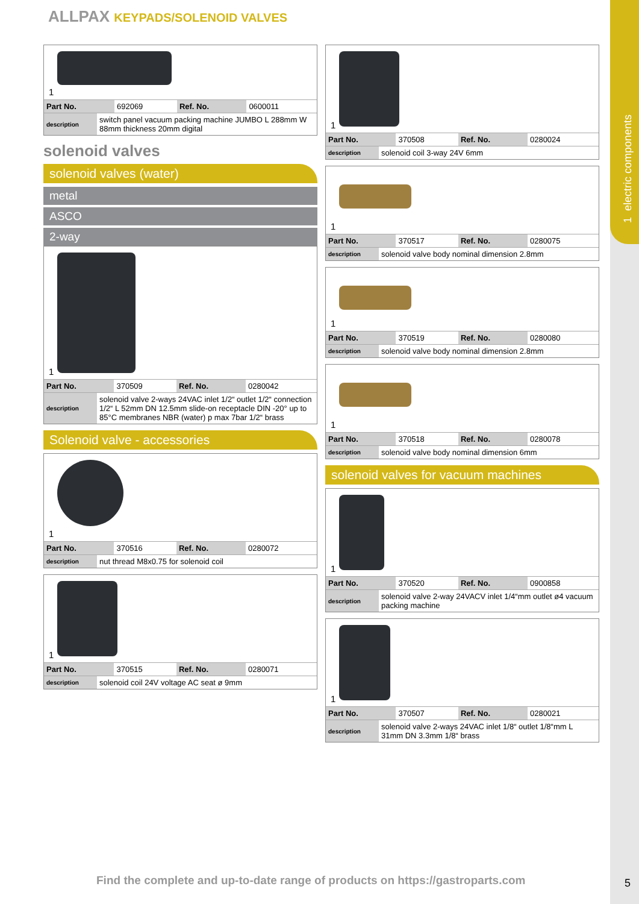1 electric components
ALLPAX KEYPADS/SOLENOID VALVES
1
| Part No. | 692069 | Ref. No. | 0600011 |
| description | switch panel vacuum packing machine JUMBO L 288mm W 88mm thickness 20mm digital |
solenoid valves
solenoid valves (water)
metal
ASCO
2-way
1
| Part No. | 370509 | Ref. No. | 0280042 |
| description | solenoid valve 2-ways 24VAC inlet 1/2“ outlet 1/2“ connection 1/2“ L 52mm DN 12.5mm slide-on receptacle DIN -20° up to 85°C membranes NBR (water) p max 7bar 1/2“ brass |
Solenoid valve - accessories
1
| Part No. | 370516 | Ref. No. | 0280072 |
| description | nut thread M8x0.75 for solenoid coil |
1
| Part No. | 370515 | Ref. No. | 0280071 |
| description | solenoid coil 24V voltage AC seat ø 9mm |
1
| Part No. | 370508 | Ref. No. | 0280024 |
| description | solenoid coil 3-way 24V 6mm |
1
| Part No. | 370517 | Ref. No. | 0280075 |
| description | solenoid valve body nominal dimension 2.8mm |
1
| Part No. | 370519 | Ref. No. | 0280080 |
| description | solenoid valve body nominal dimension 2.8mm |
1
| Part No. | 370518 | Ref. No. | 0280078 |
| description | solenoid valve body nominal dimension 6mm |
solenoid valves for vacuum machines
1
| Part No. | 370520 | Ref. No. | 0900858 |
| description | solenoid valve 2-way 24VACV inlet 1/4“mm outlet ø4 vacuum packing machine |
1
| Part No. | 370507 | Ref. No. | 0280021 |
| description | solenoid valve 2-ways 24VAC inlet 1/8“ outlet 1/8“mm L 31mm DN 3.3mm 1/8“ brass |
Find the complete and up-to-date range of products on https://gastroparts.com
5